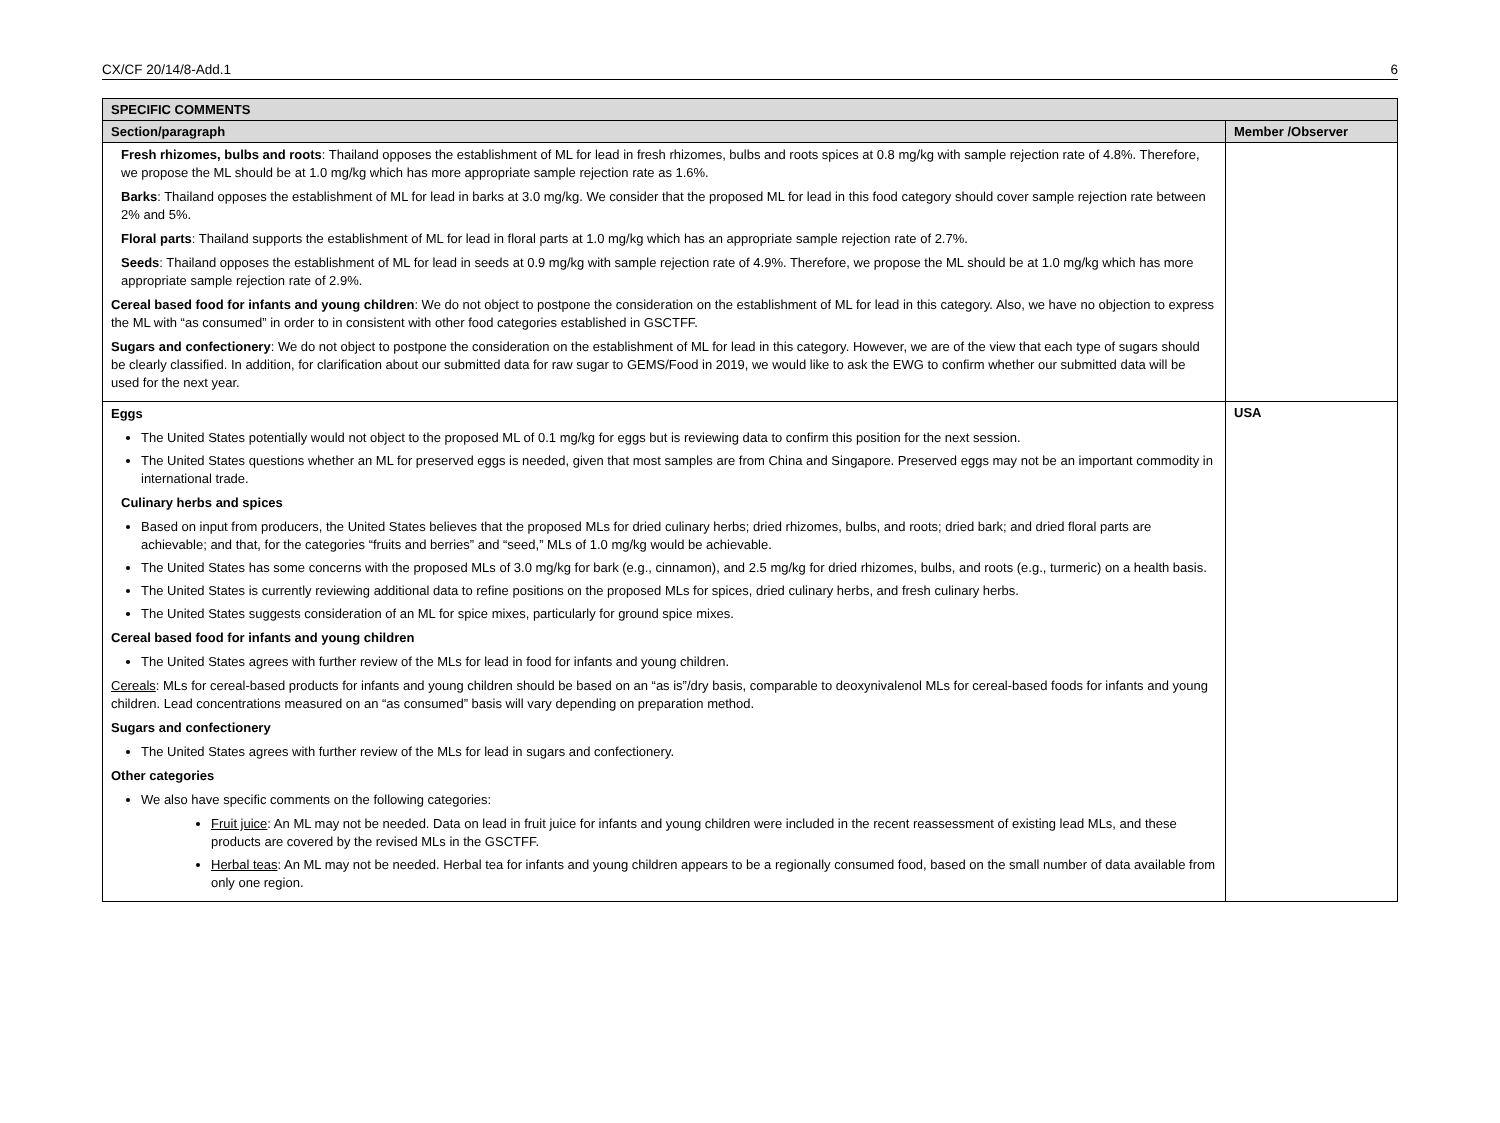CX/CF 20/14/8-Add.1 6
| SPECIFIC COMMENTS | |
| Section/paragraph | Member /Observer |
| Fresh rhizomes, bulbs and roots : Thailand opposes the establishment of ML for lead in fresh rhizomes, bulbs and roots spices at 0.8 mg/kg with sample rejection rate of 4.8%. Therefore, we propose the ML should be at 1.0 mg/kg which has more appropriate sample rejection rate as 1.6%. Barks : Thailand opposes the establishment of ML for lead in barks at 3.0 mg/kg. We consider that the proposed ML for lead in this food category should cover sample rejection rate between 2% and 5%. Floral parts : Thailand supports the establishment of ML for lead in floral parts at 1.0 mg/kg which has an appropriate sample rejection rate of 2.7%. Seeds : Thailand opposes the establishment of ML for lead in seeds at 0.9 mg/kg with sample rejection rate of 4.9%. Therefore, we propose the ML should be at 1.0 mg/kg which has more appropriate sample rejection rate of 2.9%. Cereal based food for infants and young children : We do not object to postpone the consideration on the establishment of ML for lead in this category. Also, we have no objection to express the ML with “as consumed” in order to in consistent with other food categories established in GSCTFF. Sugars and confectionery : We do not object to postpone the consideration on the establishment of ML for lead in this category. However, we are of the view that each type of sugars should be clearly classified. In addition, for clarification about our submitted data for raw sugar to GEMS/Food in 2019, we would like to ask the EWG to confirm whether our submitted data will be used for the next year. | |
| Eggs The United States potentially would not object to the proposed ML of 0.1 mg/kg for eggs but is reviewing data to confirm this position for the next session. The United States questions whether an ML for preserved eggs is needed, given that most samples are from China and Singapore. Preserved eggs may not be an important commodity in international trade. Culinary herbs and spices Based on input from producers, the United States believes that the proposed MLs for dried culinary herbs; dried rhizomes, bulbs, and roots; dried bark; and dried floral parts are achievable; and that, for the categories “fruits and berries” and “seed,” MLs of 1.0 mg/kg would be achievable. The United States has some concerns with the proposed MLs of 3.0 mg/kg for bark (e.g., cinnamon), and 2.5 mg/kg for dried rhizomes, bulbs, and roots (e.g., turmeric) on a health basis. The United States is currently reviewing additional data to refine positions on the proposed MLs for spices, dried culinary herbs, and fresh culinary herbs. The United States suggests consideration of an ML for spice mixes, particularly for ground spice mixes. Cereal based food for infants and young children The United States agrees with further review of the MLs for lead in food for infants and young children. Cereals : MLs for cereal-based products for infants and young children should be based on an “as is”/dry basis, comparable to deoxynivalenol MLs for cereal-based foods for infants and young children. Lead concentrations measured on an “as consumed” basis will vary depending on preparation method. Sugars and confectionery The United States agrees with further review of the MLs for lead in sugars and confectionery. Other categories We also have specific comments on the following categories: Fruit juice : An ML may not be needed. Data on lead in fruit juice for infants and young children were included in the recent reassessment of existing lead MLs, and these products are covered by the revised MLs in the GSCTFF. Herbal teas : An ML may not be needed. Herbal tea for infants and young children appears to be a regionally consumed food, based on the small number of data available from only one region. | USA |